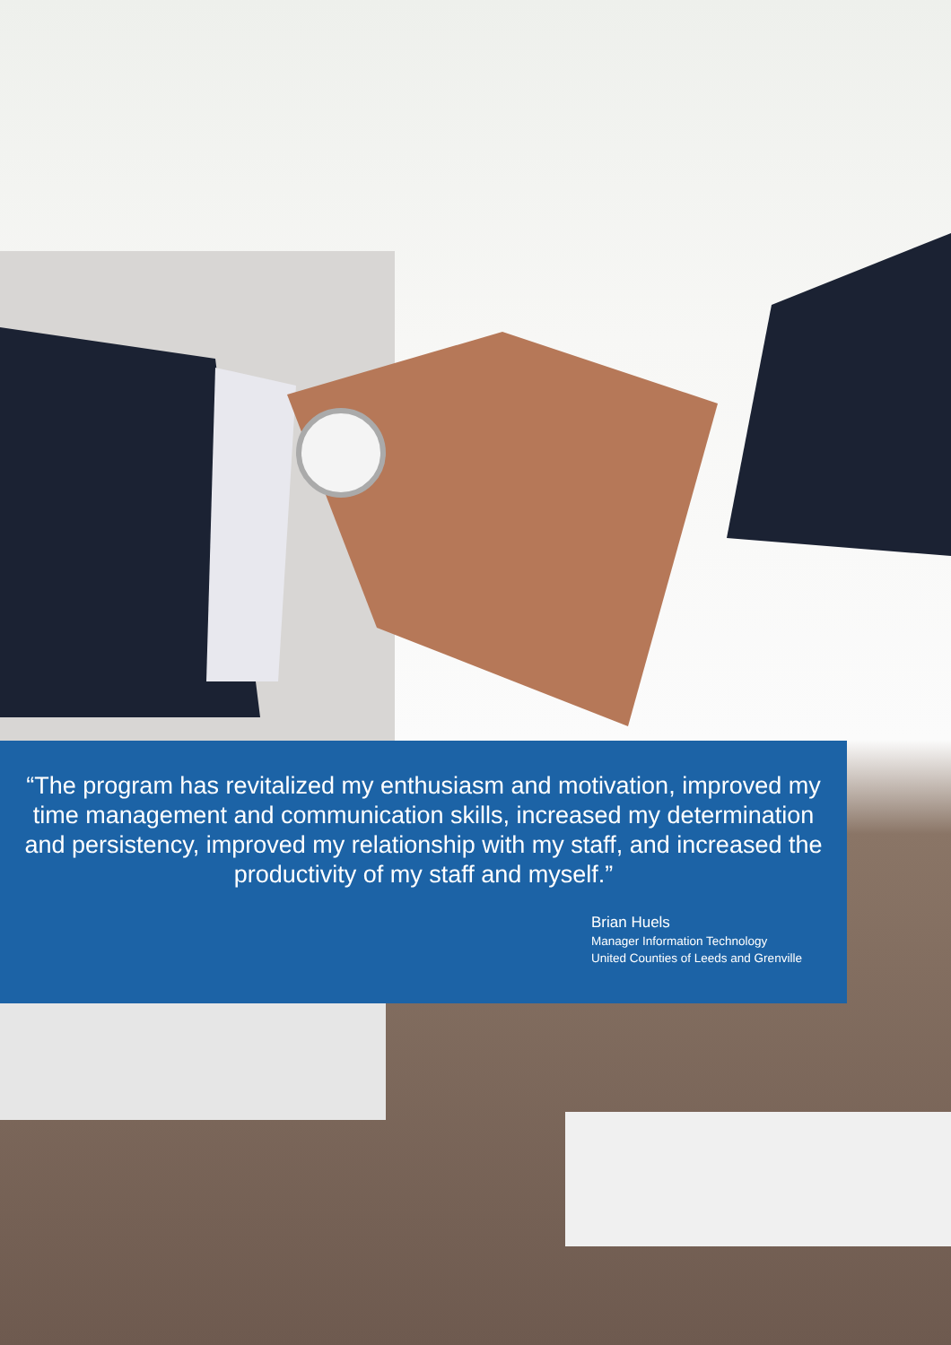“The program has revitalized my enthusiasm and motivation, improved my time management and communication skills, increased my determination and persistency, improved my relationship with my staff, and increased the productivity of my staff and myself.”
Brian Huels
Manager Information Technology
United Counties of Leeds and Grenville